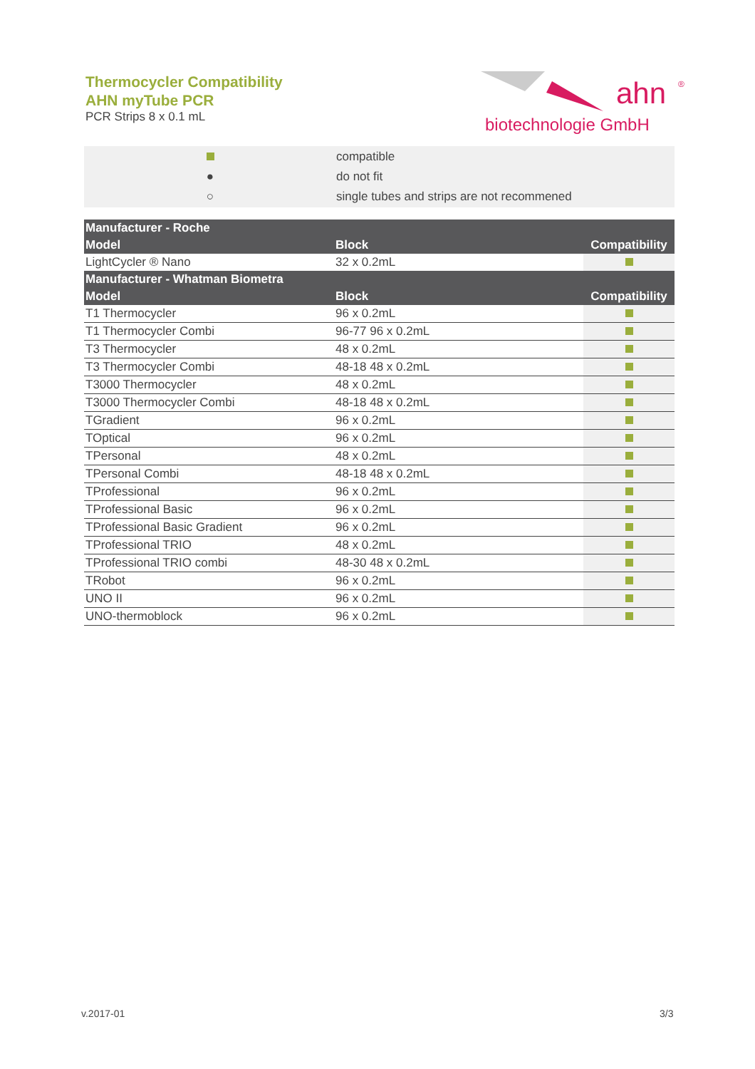Thermocycler Compatibility
AHN myTube PCR
PCR Strips 8 x 0.1 mL
ahn
®
biotechnologie GmbH
| | compatible |
| ● | do not fit |
| ○ | single tubes and strips are not recommened |
| Manufacturer - Roche | | |
| --- | --- | --- |
| Model | Block | Compatibility |
| LightCycler ® Nano | 32 x 0.2mL | |
| Manufacturer - Whatman Biometra | | |
| Model | Block | Compatibility |
| T1 Thermocycler | 96 x 0.2mL | |
| T1 Thermocycler Combi | 96-77 96 x 0.2mL | |
| T3 Thermocycler | 48 x 0.2mL | |
| T3 Thermocycler Combi | 48-18 48 x 0.2mL | |
| T3000 Thermocycler | 48 x 0.2mL | |
| T3000 Thermocycler Combi | 48-18 48 x 0.2mL | |
| TGradient | 96 x 0.2mL | |
| TOptical | 96 x 0.2mL | |
| TPersonal | 48 x 0.2mL | |
| TPersonal Combi | 48-18 48 x 0.2mL | |
| TProfessional | 96 x 0.2mL | |
| TProfessional Basic | 96 x 0.2mL | |
| TProfessional Basic Gradient | 96 x 0.2mL | |
| TProfessional TRIO | 48 x 0.2mL | |
| TProfessional TRIO combi | 48-30 48 x 0.2mL | |
| TRobot | 96 x 0.2mL | |
| UNO II | 96 x 0.2mL | |
| UNO-thermoblock | 96 x 0.2mL | |
v.2017-01 3/3